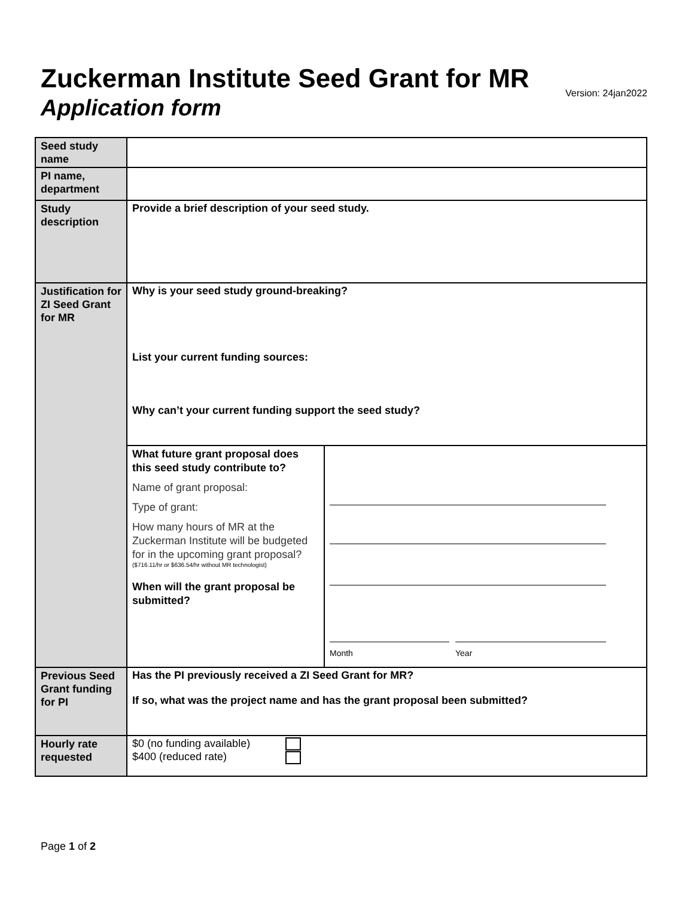Zuckerman Institute Seed Grant for MR
Application form
Version: 24jan2022
| Seed study name | |
| PI name, department | |
| Study description | Provide a brief description of your seed study. |
| Justification for ZI Seed Grant for MR | Why is your seed study ground-breaking? List your current funding sources: Why can’t your current funding support the seed study? |
| | / What future grant proposal does this seed study contribute to? Name of grant proposal: Type of grant: How many hours of MR at the Zuckerman Institute will be budgeted for in the upcoming grant proposal? ($716.11/hr or $636.54/hr without MR technologist) When will the grant proposal be submitted? / Month Year / |
| Previous Seed Grant funding for PI | Has the PI previously received a ZI Seed Grant for MR? If so, what was the project name and has the grant proposal been submitted? |
| Hourly rate requested | $0 (no funding available) $400 (reduced rate) |
Page 1 of 2